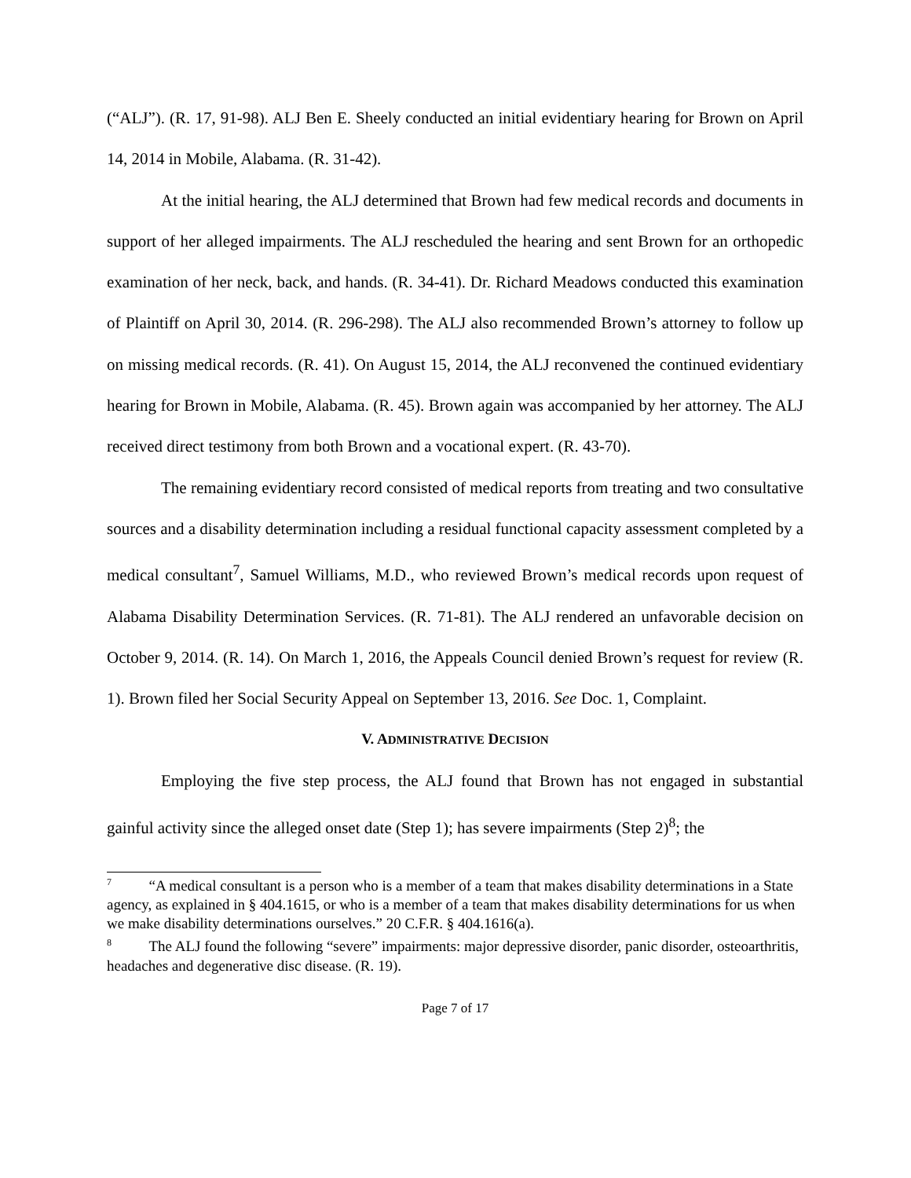(“ALJ”). (R. 17, 91-98). ALJ Ben E. Sheely conducted an initial evidentiary hearing for Brown on April 14, 2014 in Mobile, Alabama. (R. 31-42).
At the initial hearing, the ALJ determined that Brown had few medical records and documents in support of her alleged impairments. The ALJ rescheduled the hearing and sent Brown for an orthopedic examination of her neck, back, and hands. (R. 34-41). Dr. Richard Meadows conducted this examination of Plaintiff on April 30, 2014. (R. 296-298). The ALJ also recommended Brown’s attorney to follow up on missing medical records. (R. 41). On August 15, 2014, the ALJ reconvened the continued evidentiary hearing for Brown in Mobile, Alabama. (R. 45). Brown again was accompanied by her attorney. The ALJ received direct testimony from both Brown and a vocational expert. (R. 43-70).
The remaining evidentiary record consisted of medical reports from treating and two consultative sources and a disability determination including a residual functional capacity assessment completed by a medical consultant<sup>7</sup>, Samuel Williams, M.D., who reviewed Brown’s medical records upon request of Alabama Disability Determination Services. (R. 71-81). The ALJ rendered an unfavorable decision on October 9, 2014. (R. 14). On March 1, 2016, the Appeals Council denied Brown’s request for review (R. 1). Brown filed her Social Security Appeal on September 13, 2016. See Doc. 1, Complaint.
V. ADMINISTRATIVE DECISION
Employing the five step process, the ALJ found that Brown has not engaged in substantial gainful activity since the alleged onset date (Step 1); has severe impairments (Step 2)<sup>8</sup>; the
<sup>7</sup> “A medical consultant is a person who is a member of a team that makes disability determinations in a State agency, as explained in § 404.1615, or who is a member of a team that makes disability determinations for us when we make disability determinations ourselves.” 20 C.F.R. § 404.1616(a).
<sup>8</sup> The ALJ found the following “severe” impairments: major depressive disorder, panic disorder, osteoarthritis, headaches and degenerative disc disease. (R. 19).
Page 7 of 17